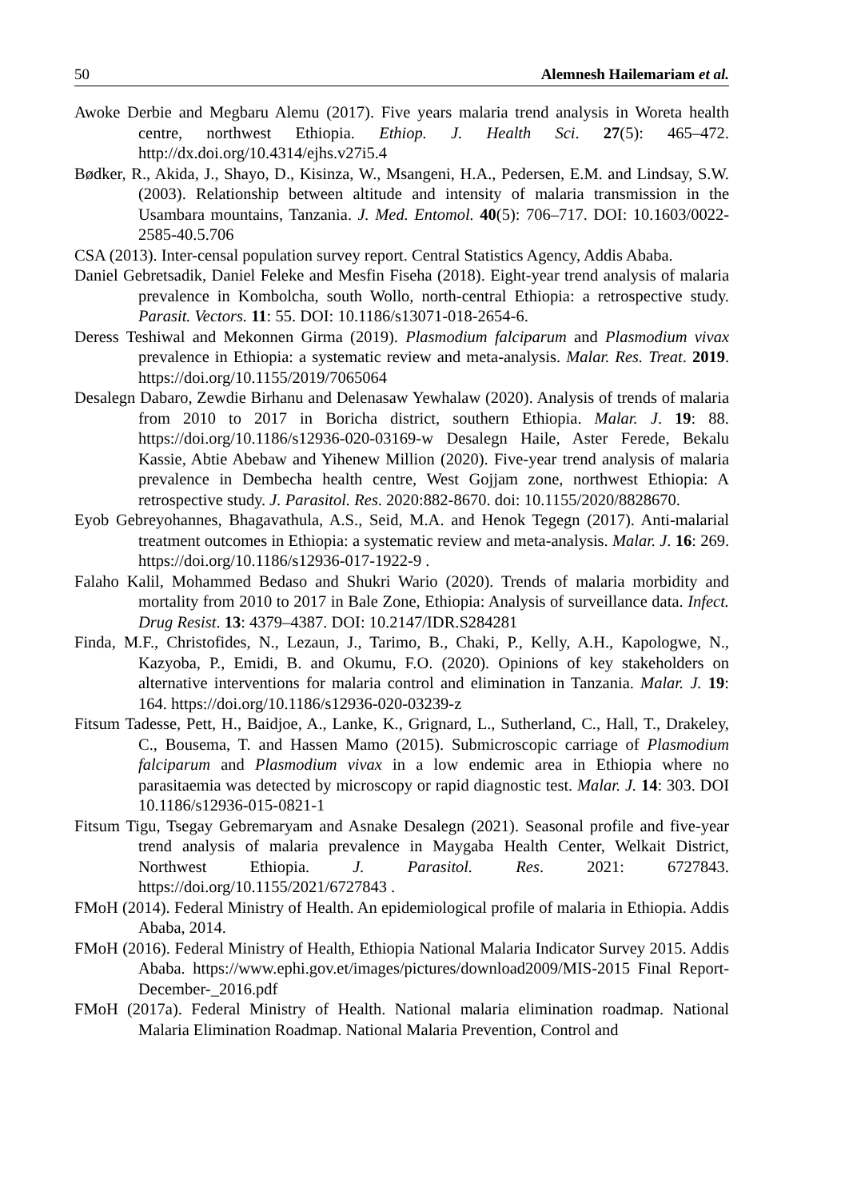50 Alemnesh Hailemariam et al.
Awoke Derbie and Megbaru Alemu (2017). Five years malaria trend analysis in Woreta health centre, northwest Ethiopia. Ethiop. J. Health Sci. 27(5): 465–472. http://dx.doi.org/10.4314/ejhs.v27i5.4
Bødker, R., Akida, J., Shayo, D., Kisinza, W., Msangeni, H.A., Pedersen, E.M. and Lindsay, S.W. (2003). Relationship between altitude and intensity of malaria transmission in the Usambara mountains, Tanzania. J. Med. Entomol. 40(5): 706–717. DOI: 10.1603/0022-2585-40.5.706
CSA (2013). Inter-censal population survey report. Central Statistics Agency, Addis Ababa.
Daniel Gebretsadik, Daniel Feleke and Mesfin Fiseha (2018). Eight-year trend analysis of malaria prevalence in Kombolcha, south Wollo, north-central Ethiopia: a retrospective study. Parasit. Vectors. 11: 55. DOI: 10.1186/s13071-018-2654-6.
Deress Teshiwal and Mekonnen Girma (2019). Plasmodium falciparum and Plasmodium vivax prevalence in Ethiopia: a systematic review and meta-analysis. Malar. Res. Treat. 2019. https://doi.org/10.1155/2019/7065064
Desalegn Dabaro, Zewdie Birhanu and Delenasaw Yewhalaw (2020). Analysis of trends of malaria from 2010 to 2017 in Boricha district, southern Ethiopia. Malar. J. 19: 88. https://doi.org/10.1186/s12936-020-03169-w Desalegn Haile, Aster Ferede, Bekalu Kassie, Abtie Abebaw and Yihenew Million (2020). Five-year trend analysis of malaria prevalence in Dembecha health centre, West Gojjam zone, northwest Ethiopia: A retrospective study. J. Parasitol. Res. 2020:882-8670. doi: 10.1155/2020/8828670.
Eyob Gebreyohannes, Bhagavathula, A.S., Seid, M.A. and Henok Tegegn (2017). Anti-malarial treatment outcomes in Ethiopia: a systematic review and meta-analysis. Malar. J. 16: 269. https://doi.org/10.1186/s12936-017-1922-9 .
Falaho Kalil, Mohammed Bedaso and Shukri Wario (2020). Trends of malaria morbidity and mortality from 2010 to 2017 in Bale Zone, Ethiopia: Analysis of surveillance data. Infect. Drug Resist. 13: 4379–4387. DOI: 10.2147/IDR.S284281
Finda, M.F., Christofides, N., Lezaun, J., Tarimo, B., Chaki, P., Kelly, A.H., Kapologwe, N., Kazyoba, P., Emidi, B. and Okumu, F.O. (2020). Opinions of key stakeholders on alternative interventions for malaria control and elimination in Tanzania. Malar. J. 19: 164. https://doi.org/10.1186/s12936-020-03239-z
Fitsum Tadesse, Pett, H., Baidjoe, A., Lanke, K., Grignard, L., Sutherland, C., Hall, T., Drakeley, C., Bousema, T. and Hassen Mamo (2015). Submicroscopic carriage of Plasmodium falciparum and Plasmodium vivax in a low endemic area in Ethiopia where no parasitaemia was detected by microscopy or rapid diagnostic test. Malar. J. 14: 303. DOI 10.1186/s12936-015-0821-1
Fitsum Tigu, Tsegay Gebremaryam and Asnake Desalegn (2021). Seasonal profile and five-year trend analysis of malaria prevalence in Maygaba Health Center, Welkait District, Northwest Ethiopia. J. Parasitol. Res. 2021: 6727843. https://doi.org/10.1155/2021/6727843 .
FMoH (2014). Federal Ministry of Health. An epidemiological profile of malaria in Ethiopia. Addis Ababa, 2014.
FMoH (2016). Federal Ministry of Health, Ethiopia National Malaria Indicator Survey 2015. Addis Ababa. https://www.ephi.gov.et/images/pictures/download2009/MIS-2015 Final Report-December-_2016.pdf
FMoH (2017a). Federal Ministry of Health. National malaria elimination roadmap. National Malaria Elimination Roadmap. National Malaria Prevention, Control and